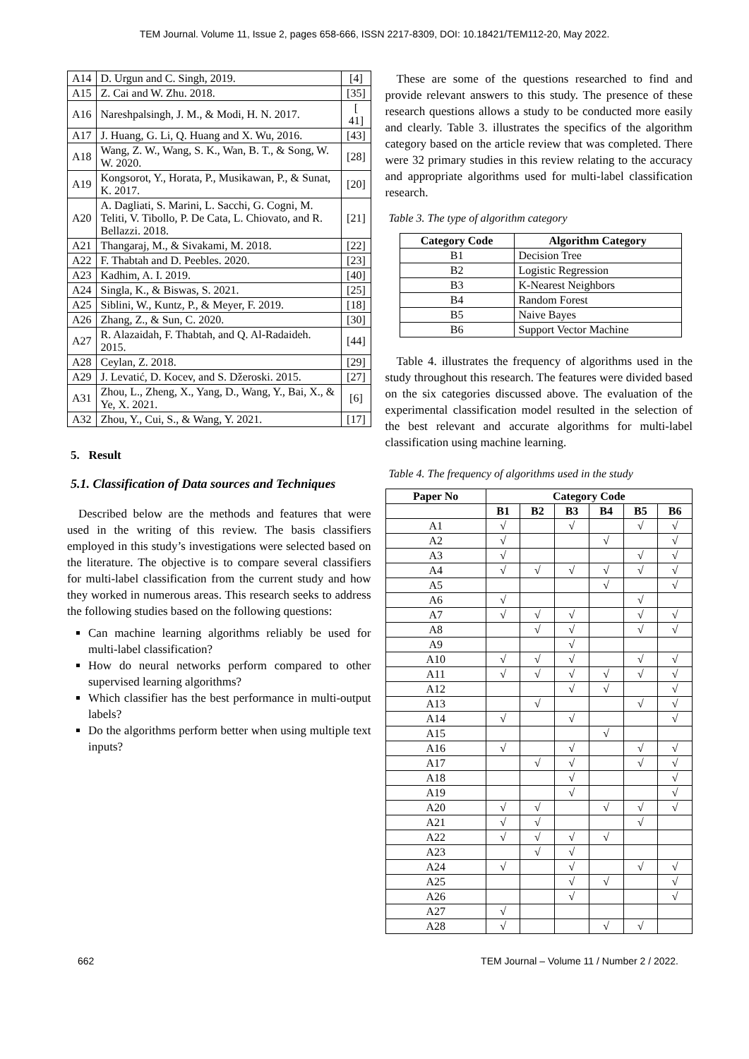TEM Journal. Volume 11, Issue 2, pages 658-666, ISSN 2217-8309, DOI: 10.18421/TEM112-20, May 2022.
| A14 | D. Urgun and C. Singh, 2019. | [4] |
| A15 | Z. Cai and W. Zhu. 2018. | [35] |
| A16 | Nareshpalsingh, J. M., & Modi, H. N. 2017. | [ 41] |
| A17 | J. Huang, G. Li, Q. Huang and X. Wu, 2016. | [43] |
| A18 | Wang, Z. W., Wang, S. K., Wan, B. T., & Song, W. W. 2020. | [28] |
| A19 | Kongsorot, Y., Horata, P., Musikawan, P., & Sunat, K. 2017. | [20] |
| A20 | A. Dagliati, S. Marini, L. Sacchi, G. Cogni, M. Teliti, V. Tibollo, P. De Cata, L. Chiovato, and R. Bellazzi. 2018. | [21] |
| A21 | Thangaraj, M., & Sivakami, M. 2018. | [22] |
| A22 | F. Thabtah and D. Peebles. 2020. | [23] |
| A23 | Kadhim, A. I. 2019. | [40] |
| A24 | Singla, K., & Biswas, S. 2021. | [25] |
| A25 | Siblini, W., Kuntz, P., & Meyer, F. 2019. | [18] |
| A26 | Zhang, Z., & Sun, C. 2020. | [30] |
| A27 | R. Alazaidah, F. Thabtah, and Q. Al-Radaideh. 2015. | [44] |
| A28 | Ceylan, Z. 2018. | [29] |
| A29 | J. Levatić, D. Kocev, and S. Džeroski. 2015. | [27] |
| A31 | Zhou, L., Zheng, X., Yang, D., Wang, Y., Bai, X., & Ye, X. 2021. | [6] |
| A32 | Zhou, Y., Cui, S., & Wang, Y. 2021. | [17] |
5. Result
5.1. Classification of Data sources and Techniques
Described below are the methods and features that were used in the writing of this review. The basis classifiers employed in this study’s investigations were selected based on the literature. The objective is to compare several classifiers for multi-label classification from the current study and how they worked in numerous areas. This research seeks to address the following studies based on the following questions:
Can machine learning algorithms reliably be used for multi-label classification?
How do neural networks perform compared to other supervised learning algorithms?
Which classifier has the best performance in multi-output labels?
Do the algorithms perform better when using multiple text inputs?
These are some of the questions researched to find and provide relevant answers to this study. The presence of these research questions allows a study to be conducted more easily and clearly. Table 3. illustrates the specifics of the algorithm category based on the article review that was completed. There were 32 primary studies in this review relating to the accuracy and appropriate algorithms used for multi-label classification research.
Table 3. The type of algorithm category
| Category Code | Algorithm Category |
| --- | --- |
| B1 | Decision Tree |
| B2 | Logistic Regression |
| B3 | K-Nearest Neighbors |
| B4 | Random Forest |
| B5 | Naive Bayes |
| B6 | Support Vector Machine |
Table 4. illustrates the frequency of algorithms used in the study throughout this research. The features were divided based on the six categories discussed above. The evaluation of the experimental classification model resulted in the selection of the best relevant and accurate algorithms for multi-label classification using machine learning.
Table 4. The frequency of algorithms used in the study
| Paper No | Category Code | | | | | |
| --- | --- | --- | --- | --- | --- | --- |
| | B1 | B2 | B3 | B4 | B5 | B6 |
| A1 | √ | | √ | | √ | √ |
| A2 | √ | | | √ | | √ |
| A3 | √ | | | | √ | √ |
| A4 | √ | √ | √ | √ | √ | √ |
| A5 | | | | √ | | √ |
| A6 | √ | | | | √ | |
| A7 | √ | √ | √ | | √ | √ |
| A8 | | √ | √ | | √ | √ |
| A9 | | | √ | | | |
| A10 | √ | √ | √ | | √ | √ |
| A11 | √ | √ | √ | √ | √ | √ |
| A12 | | | √ | √ | | √ |
| A13 | | √ | | | √ | √ |
| A14 | √ | | √ | | | √ |
| A15 | | | | √ | | |
| A16 | √ | | √ | | √ | √ |
| A17 | | √ | √ | | √ | √ |
| A18 | | | √ | | | √ |
| A19 | | | √ | | | √ |
| A20 | √ | √ | | √ | √ | √ |
| A21 | √ | √ | | | √ | |
| A22 | √ | √ | √ | √ | | |
| A23 | | √ | √ | | | |
| A24 | √ | | √ | | √ | √ |
| A25 | | | √ | √ | | √ |
| A26 | | | √ | | | √ |
| A27 | √ | | | | | |
| A28 | √ | | | √ | √ | |
662 TEM Journal – Volume 11 / Number 2 / 2022.